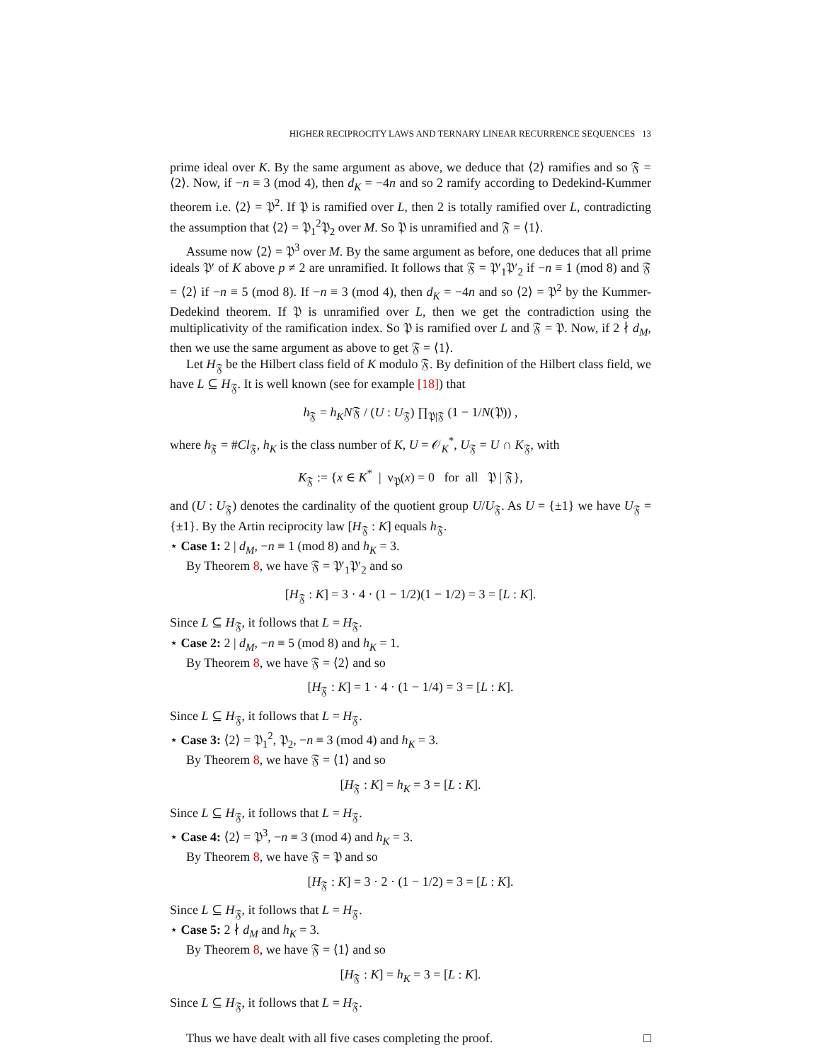HIGHER RECIPROCITY LAWS AND TERNARY LINEAR RECURRENCE SEQUENCES 13
prime ideal over K. By the same argument as above, we deduce that ⟨2⟩ ramifies and so 𝔉 = ⟨2⟩. Now, if −n ≡ 3 (mod 4), then d<sub>K</sub> = −4n and so 2 ramify according to Dedekind-Kummer theorem i.e. ⟨2⟩ = 𝔓<sup>2</sup>. If 𝔓 is ramified over L, then 2 is totally ramified over L, contradicting the assumption that ⟨2⟩ = 𝔓<sub>1</sub><sup>2</sup>𝔓<sub>2</sub> over M. So 𝔓 is unramified and 𝔉 = ⟨1⟩.
Assume now ⟨2⟩ = 𝔓<sup>3</sup> over M. By the same argument as before, one deduces that all prime ideals 𝔓′ of K above p ≠ 2 are unramified. It follows that 𝔉 = 𝔓′<sub>1</sub>𝔓′<sub>2</sub> if −n ≡ 1 (mod 8) and 𝔉 = ⟨2⟩ if −n ≡ 5 (mod 8). If −n ≡ 3 (mod 4), then d<sub>K</sub> = −4n and so ⟨2⟩ = 𝔓<sup>2</sup> by the Kummer-Dedekind theorem. If 𝔓 is unramified over L, then we get the contradiction using the multiplicativity of the ramification index. So 𝔓 is ramified over L and 𝔉 = 𝔓. Now, if 2 ∤ d<sub>M</sub>, then we use the same argument as above to get 𝔉 = ⟨1⟩.
Let H<sub>𝔉</sub> be the Hilbert class field of K modulo 𝔉. By definition of the Hilbert class field, we have L ⊆ H<sub>𝔉</sub>. It is well known (see for example [18]) that
h<sub>𝔉</sub> = h<sub>K</sub>N𝔉 / (U : U<sub>𝔉</sub>) ∏<sub>𝔓|𝔉</sub> (1 − 1/N(𝔓)) ,
where h<sub>𝔉</sub> = #Cl<sub>𝔉</sub>, h<sub>K</sub> is the class number of K, U = 𝒪<sub>K</sub><sup>*</sup>, U<sub>𝔉</sub> = U ∩ K<sub>𝔉</sub>, with
K<sub>𝔉</sub> := {x ∈ K<sup>*</sup> | ν<sub>𝔓</sub>(x) = 0 for all 𝔓 | 𝔉},
and (U : U<sub>𝔉</sub>) denotes the cardinality of the quotient group U/U<sub>𝔉</sub>. As U = {±1} we have U<sub>𝔉</sub> = {±1}. By the Artin reciprocity law [H<sub>𝔉</sub> : K] equals h<sub>𝔉</sub>.
⋆ Case 1: 2 | d<sub>M</sub>, −n ≡ 1 (mod 8) and h<sub>K</sub> = 3.
By Theorem 8, we have 𝔉 = 𝔓′<sub>1</sub>𝔓′<sub>2</sub> and so
[H<sub>𝔉</sub> : K] = 3 · 4 · (1 − 1/2)(1 − 1/2) = 3 = [L : K].
Since L ⊆ H<sub>𝔉</sub>, it follows that L = H<sub>𝔉</sub>.
⋆ Case 2: 2 | d<sub>M</sub>, −n ≡ 5 (mod 8) and h<sub>K</sub> = 1.
By Theorem 8, we have 𝔉 = ⟨2⟩ and so
[H<sub>𝔉</sub> : K] = 1 · 4 · (1 − 1/4) = 3 = [L : K].
Since L ⊆ H<sub>𝔉</sub>, it follows that L = H<sub>𝔉</sub>.
⋆ Case 3: ⟨2⟩ = 𝔓<sub>1</sub><sup>2</sup>, 𝔓<sub>2</sub>, −n ≡ 3 (mod 4) and h<sub>K</sub> = 3.
By Theorem 8, we have 𝔉 = ⟨1⟩ and so
[H<sub>𝔉</sub> : K] = h<sub>K</sub> = 3 = [L : K].
Since L ⊆ H<sub>𝔉</sub>, it follows that L = H<sub>𝔉</sub>.
⋆ Case 4: ⟨2⟩ = 𝔓<sup>3</sup>, −n ≡ 3 (mod 4) and h<sub>K</sub> = 3.
By Theorem 8, we have 𝔉 = 𝔓 and so
[H<sub>𝔉</sub> : K] = 3 · 2 · (1 − 1/2) = 3 = [L : K].
Since L ⊆ H<sub>𝔉</sub>, it follows that L = H<sub>𝔉</sub>.
⋆ Case 5: 2 ∤ d<sub>M</sub> and h<sub>K</sub> = 3.
By Theorem 8, we have 𝔉 = ⟨1⟩ and so
[H<sub>𝔉</sub> : K] = h<sub>K</sub> = 3 = [L : K].
Since L ⊆ H<sub>𝔉</sub>, it follows that L = H<sub>𝔉</sub>.
Thus we have dealt with all five cases completing the proof. □